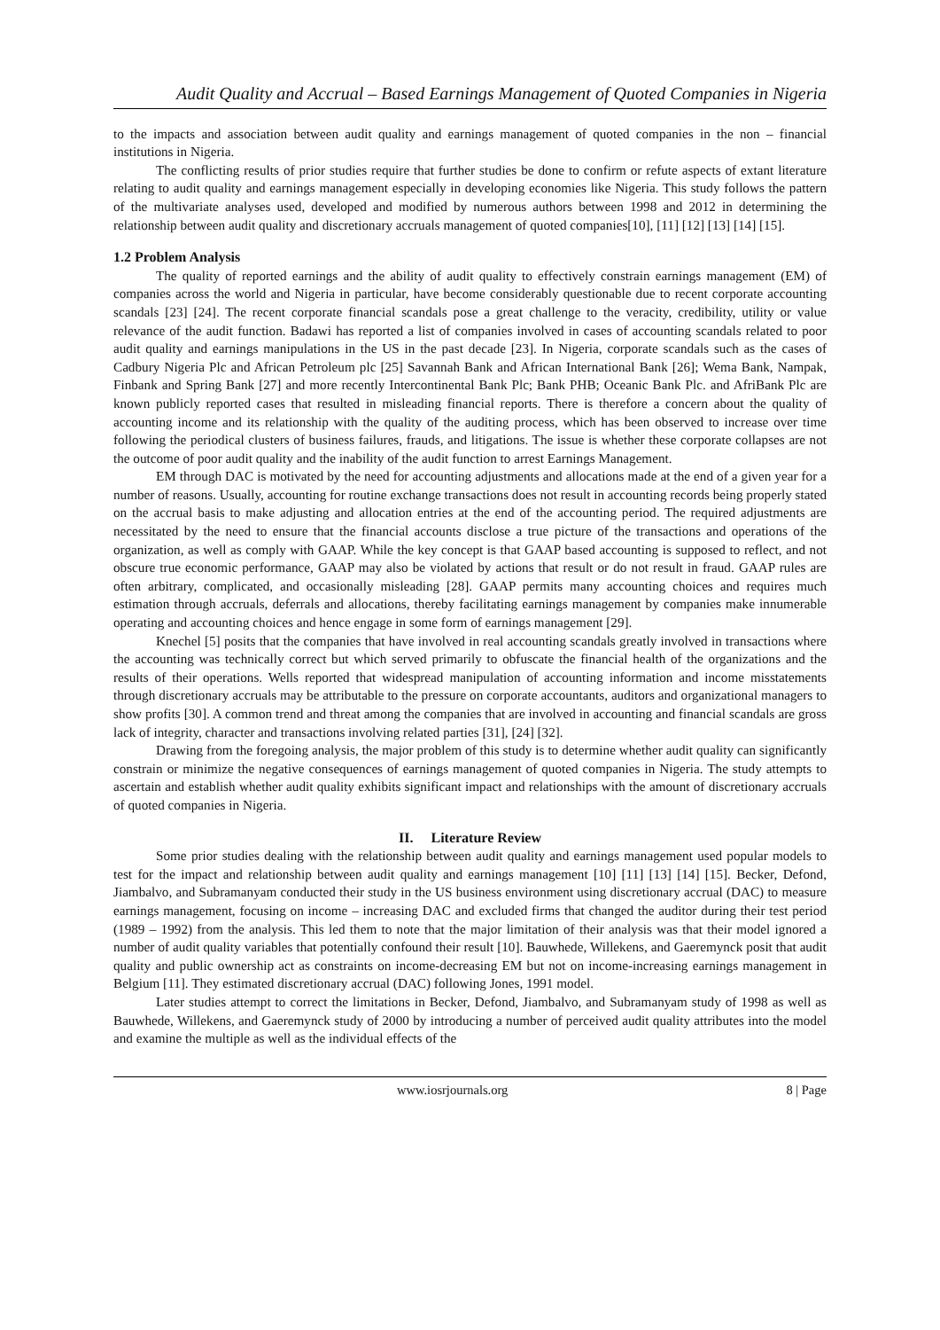Audit Quality and Accrual – Based Earnings Management of Quoted Companies in Nigeria
to the impacts and association between audit quality and earnings management of quoted companies in the non – financial institutions in Nigeria.
The conflicting results of prior studies require that further studies be done to confirm or refute aspects of extant literature relating to audit quality and earnings management especially in developing economies like Nigeria. This study follows the pattern of the multivariate analyses used, developed and modified by numerous authors between 1998 and 2012 in determining the relationship between audit quality and discretionary accruals management of quoted companies[10], [11] [12] [13] [14] [15].
1.2 Problem Analysis
The quality of reported earnings and the ability of audit quality to effectively constrain earnings management (EM) of companies across the world and Nigeria in particular, have become considerably questionable due to recent corporate accounting scandals [23] [24]. The recent corporate financial scandals pose a great challenge to the veracity, credibility, utility or value relevance of the audit function. Badawi has reported a list of companies involved in cases of accounting scandals related to poor audit quality and earnings manipulations in the US in the past decade [23]. In Nigeria, corporate scandals such as the cases of Cadbury Nigeria Plc and African Petroleum plc [25] Savannah Bank and African International Bank [26]; Wema Bank, Nampak, Finbank and Spring Bank [27] and more recently Intercontinental Bank Plc; Bank PHB; Oceanic Bank Plc. and AfriBank Plc are known publicly reported cases that resulted in misleading financial reports. There is therefore a concern about the quality of accounting income and its relationship with the quality of the auditing process, which has been observed to increase over time following the periodical clusters of business failures, frauds, and litigations. The issue is whether these corporate collapses are not the outcome of poor audit quality and the inability of the audit function to arrest Earnings Management.
EM through DAC is motivated by the need for accounting adjustments and allocations made at the end of a given year for a number of reasons. Usually, accounting for routine exchange transactions does not result in accounting records being properly stated on the accrual basis to make adjusting and allocation entries at the end of the accounting period. The required adjustments are necessitated by the need to ensure that the financial accounts disclose a true picture of the transactions and operations of the organization, as well as comply with GAAP. While the key concept is that GAAP based accounting is supposed to reflect, and not obscure true economic performance, GAAP may also be violated by actions that result or do not result in fraud. GAAP rules are often arbitrary, complicated, and occasionally misleading [28]. GAAP permits many accounting choices and requires much estimation through accruals, deferrals and allocations, thereby facilitating earnings management by companies make innumerable operating and accounting choices and hence engage in some form of earnings management [29].
Knechel [5] posits that the companies that have involved in real accounting scandals greatly involved in transactions where the accounting was technically correct but which served primarily to obfuscate the financial health of the organizations and the results of their operations. Wells reported that widespread manipulation of accounting information and income misstatements through discretionary accruals may be attributable to the pressure on corporate accountants, auditors and organizational managers to show profits [30]. A common trend and threat among the companies that are involved in accounting and financial scandals are gross lack of integrity, character and transactions involving related parties [31], [24] [32].
Drawing from the foregoing analysis, the major problem of this study is to determine whether audit quality can significantly constrain or minimize the negative consequences of earnings management of quoted companies in Nigeria. The study attempts to ascertain and establish whether audit quality exhibits significant impact and relationships with the amount of discretionary accruals of quoted companies in Nigeria.
II. Literature Review
Some prior studies dealing with the relationship between audit quality and earnings management used popular models to test for the impact and relationship between audit quality and earnings management [10] [11] [13] [14] [15]. Becker, Defond, Jiambalvo, and Subramanyam conducted their study in the US business environment using discretionary accrual (DAC) to measure earnings management, focusing on income – increasing DAC and excluded firms that changed the auditor during their test period (1989 – 1992) from the analysis. This led them to note that the major limitation of their analysis was that their model ignored a number of audit quality variables that potentially confound their result [10]. Bauwhede, Willekens, and Gaeremynck posit that audit quality and public ownership act as constraints on income-decreasing EM but not on income-increasing earnings management in Belgium [11]. They estimated discretionary accrual (DAC) following Jones, 1991 model.
Later studies attempt to correct the limitations in Becker, Defond, Jiambalvo, and Subramanyam study of 1998 as well as Bauwhede, Willekens, and Gaeremynck study of 2000 by introducing a number of perceived audit quality attributes into the model and examine the multiple as well as the individual effects of the
www.iosrjournals.org 8 | Page